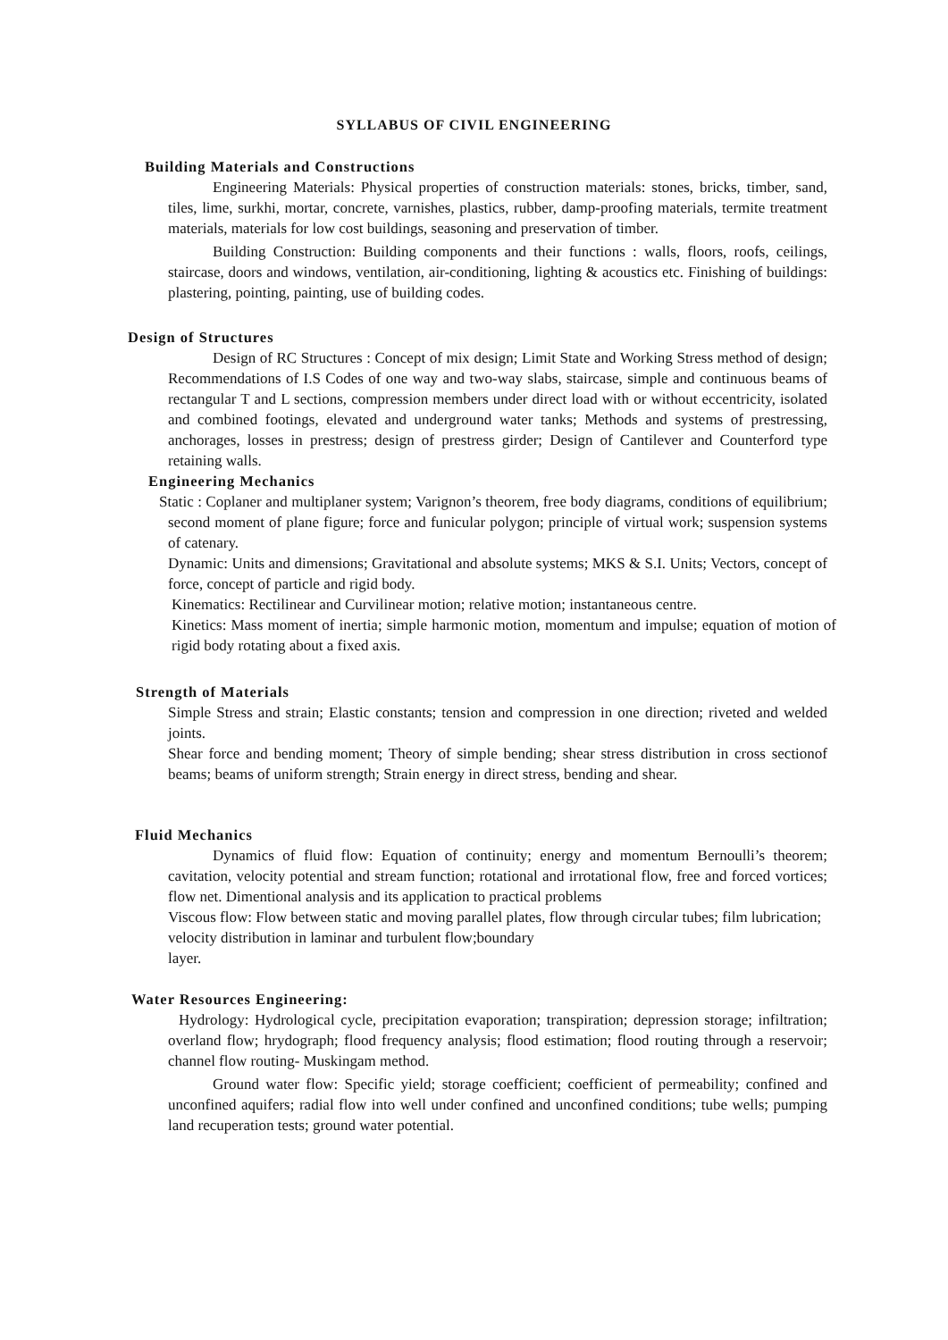SYLLABUS OF CIVIL ENGINEERING
Building Materials and Constructions
Engineering Materials: Physical properties of construction materials: stones, bricks, timber, sand, tiles, lime, surkhi, mortar, concrete, varnishes, plastics, rubber, damp-proofing materials, termite treatment materials, materials for low cost buildings, seasoning and preservation of timber.
Building Construction: Building components and their functions : walls, floors, roofs, ceilings, staircase, doors and windows, ventilation, air-conditioning, lighting & acoustics etc. Finishing of buildings: plastering, pointing, painting, use of building codes.
Design of Structures
Design of RC Structures : Concept of mix design; Limit State and Working Stress method of design; Recommendations of I.S Codes of one way and two-way slabs, staircase, simple and continuous beams of rectangular T and L sections, compression members under direct load with or without eccentricity, isolated and combined footings, elevated and underground water tanks; Methods and systems of prestressing, anchorages, losses in prestress; design of prestress girder; Design of Cantilever and Counterford type retaining walls.
Engineering Mechanics
Static : Coplaner and multiplaner system; Varignon’s theorem, free body diagrams, conditions of equilibrium; second moment of plane figure; force and funicular polygon; principle of virtual work; suspension systems of catenary.
Dynamic: Units and dimensions; Gravitational and absolute systems; MKS & S.I. Units; Vectors, concept of force, concept of particle and rigid body.
Kinematics: Rectilinear and Curvilinear motion; relative motion; instantaneous centre.
Kinetics: Mass moment of inertia; simple harmonic motion, momentum and impulse; equation of motion of rigid body rotating about a fixed axis.
Strength of Materials
Simple Stress and strain; Elastic constants; tension and compression in one direction; riveted and welded joints.
Shear force and bending moment; Theory of simple bending; shear stress distribution in cross sectionof beams; beams of uniform strength; Strain energy in direct stress, bending and shear.
Fluid Mechanics
Dynamics of fluid flow: Equation of continuity; energy and momentum Bernoulli’s theorem; cavitation, velocity potential and stream function; rotational and irrotational flow, free and forced vortices; flow net. Dimentional analysis and its application to practical problems
Viscous flow: Flow between static and moving parallel plates, flow through circular tubes; film lubrication; velocity distribution in laminar and turbulent flow;boundary
layer.
Water Resources Engineering:
Hydrology: Hydrological cycle, precipitation evaporation; transpiration; depression storage; infiltration; overland flow; hrydograph; flood frequency analysis; flood estimation; flood routing through a reservoir; channel flow routing- Muskingam method.
Ground water flow: Specific yield; storage coefficient; coefficient of permeability; confined and unconfined aquifers; radial flow into well under confined and unconfined conditions; tube wells; pumping land recuperation tests; ground water potential.